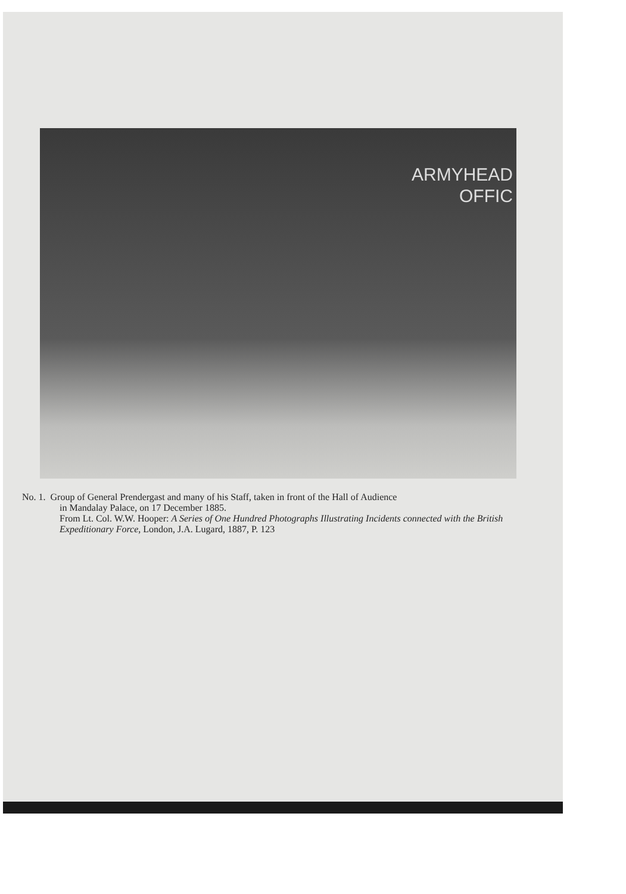ARMYHEAD
OFFIC
No. 1. Group of General Prendergast and many of his Staff, taken in front of the Hall of Audience
in Mandalay Palace, on 17 December 1885.
From Lt. Col. W.W. Hooper: A Series of One Hundred Photographs Illustrating Incidents connected with the British Expeditionary Force, London, J.A. Lugard, 1887, P. 123